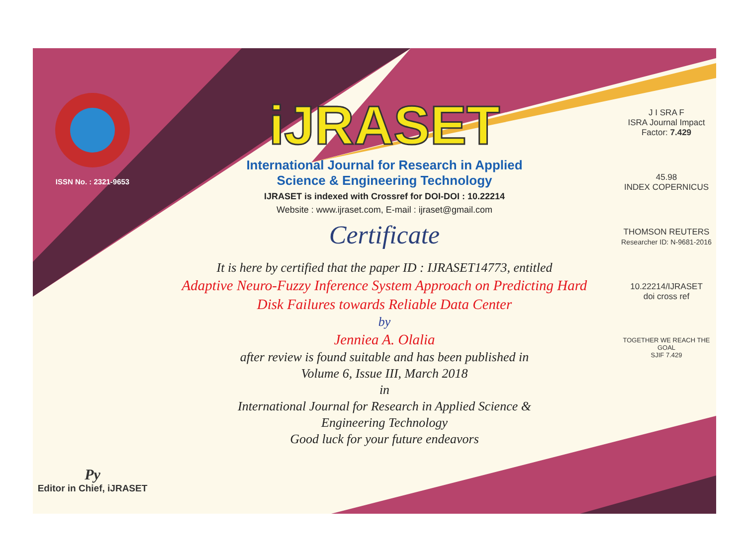ISSN No. : 2321-9653
Py
Editor in Chief, iJRASET
iJRASET
International Journal for Research in Applied
Science & Engineering Technology
IJRASET is indexed with Crossref for DOI-DOI : 10.22214
Website : www.ijraset.com, E-mail : ijraset@gmail.com
Certificate
It is here by certified that the paper ID : IJRASET14773, entitled
Adaptive Neuro-Fuzzy Inference System Approach on Predicting Hard
Disk Failures towards Reliable Data Center
by
Jenniea A. Olalia
after review is found suitable and has been published in
Volume 6, Issue III, March 2018
in
International Journal for Research in Applied Science &
Engineering Technology
Good luck for your future endeavors
J I SRA F
ISRA Journal Impact
Factor: 7.429
45.98
INDEX COPERNICUS
THOMSON REUTERS
Researcher ID: N-9681-2016
10.22214/IJRASET
doi cross ref
TOGETHER WE REACH THE GOAL
SJIF 7.429